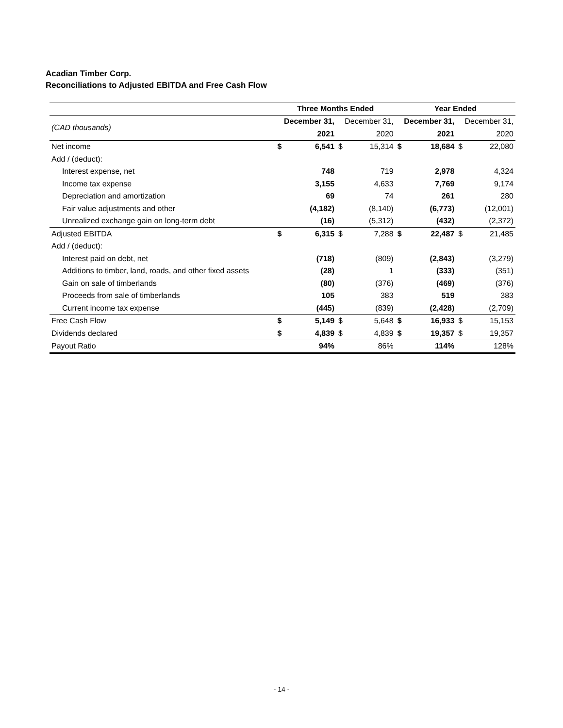Acadian Timber Corp.
Reconciliations to Adjusted EBITDA and Free Cash Flow
| | Three Months Ended | | | | Year Ended | | | |
| (CAD thousands) | December 31, | | December 31, | | December 31, | | December 31, | |
| | 2021 | | 2020 | | 2021 | | 2020 | |
| Net income | $ | 6,541 | $ | 15,314 | $ | 18,684 | $ | 22,080 |
| Add / (deduct): | | | | | | | | |
| Interest expense, net | | 748 | | 719 | | 2,978 | | 4,324 |
| Income tax expense | | 3,155 | | 4,633 | | 7,769 | | 9,174 |
| Depreciation and amortization | | 69 | | 74 | | 261 | | 280 |
| Fair value adjustments and other | | (4,182) | | (8,140) | | (6,773) | | (12,001) |
| Unrealized exchange gain on long-term debt | | (16) | | (5,312) | | (432) | | (2,372) |
| Adjusted EBITDA | $ | 6,315 | $ | 7,288 | $ | 22,487 | $ | 21,485 |
| Add / (deduct): | | | | | | | | |
| Interest paid on debt, net | | (718) | | (809) | | (2,843) | | (3,279) |
| Additions to timber, land, roads, and other fixed assets | | (28) | | 1 | | (333) | | (351) |
| Gain on sale of timberlands | | (80) | | (376) | | (469) | | (376) |
| Proceeds from sale of timberlands | | 105 | | 383 | | 519 | | 383 |
| Current income tax expense | | (445) | | (839) | | (2,428) | | (2,709) |
| Free Cash Flow | $ | 5,149 | $ | 5,648 | $ | 16,933 | $ | 15,153 |
| Dividends declared | $ | 4,839 | $ | 4,839 | $ | 19,357 | $ | 19,357 |
| Payout Ratio | | 94% | | 86% | | 114% | | 128% |
- 14 -